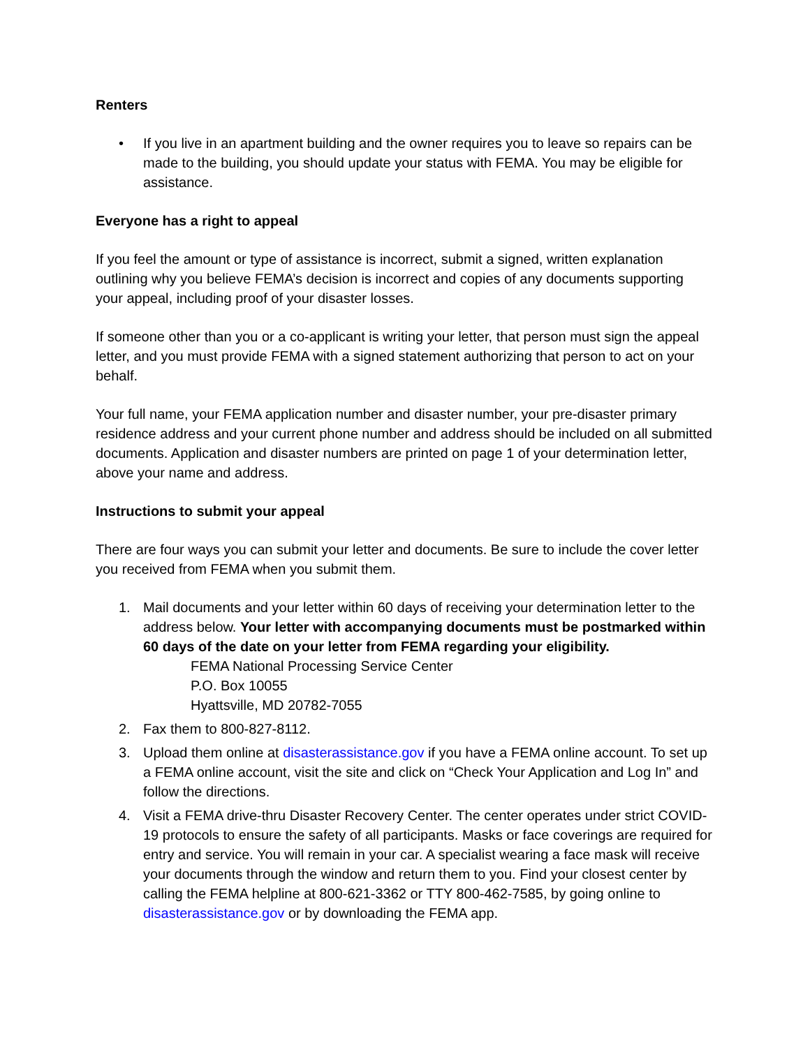Renters
• If you live in an apartment building and the owner requires you to leave so repairs can be made to the building, you should update your status with FEMA. You may be eligible for assistance.
Everyone has a right to appeal
If you feel the amount or type of assistance is incorrect, submit a signed, written explanation outlining why you believe FEMA’s decision is incorrect and copies of any documents supporting your appeal, including proof of your disaster losses.
If someone other than you or a co-applicant is writing your letter, that person must sign the appeal letter, and you must provide FEMA with a signed statement authorizing that person to act on your behalf.
Your full name, your FEMA application number and disaster number, your pre-disaster primary residence address and your current phone number and address should be included on all submitted documents. Application and disaster numbers are printed on page 1 of your determination letter, above your name and address.
Instructions to submit your appeal
There are four ways you can submit your letter and documents. Be sure to include the cover letter you received from FEMA when you submit them.
1. Mail documents and your letter within 60 days of receiving your determination letter to the address below. Your letter with accompanying documents must be postmarked within 60 days of the date on your letter from FEMA regarding your eligibility.
FEMA National Processing Service Center
P.O. Box 10055
Hyattsville, MD 20782-7055
2. Fax them to 800-827-8112.
3. Upload them online at disasterassistance.gov if you have a FEMA online account. To set up a FEMA online account, visit the site and click on “Check Your Application and Log In” and follow the directions.
4. Visit a FEMA drive-thru Disaster Recovery Center. The center operates under strict COVID-19 protocols to ensure the safety of all participants. Masks or face coverings are required for entry and service. You will remain in your car. A specialist wearing a face mask will receive your documents through the window and return them to you. Find your closest center by calling the FEMA helpline at 800-621-3362 or TTY 800-462-7585, by going online to disasterassistance.gov or by downloading the FEMA app.